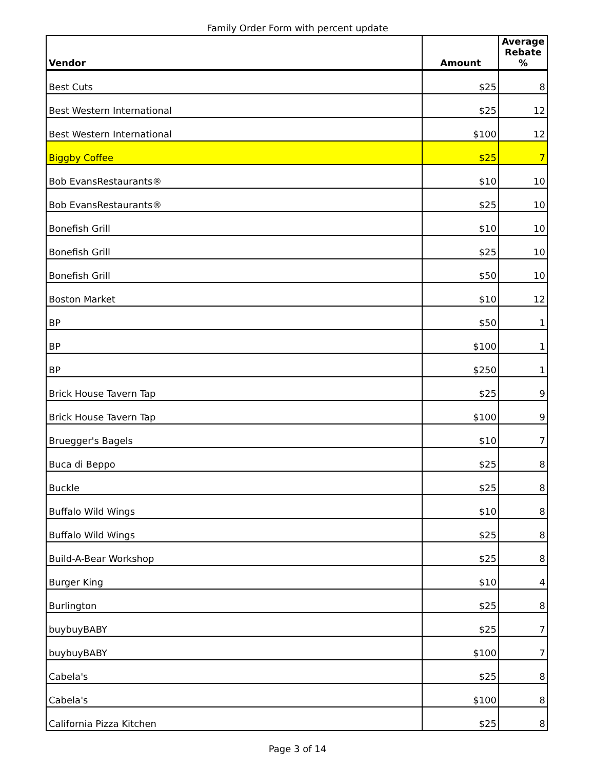Family Order Form with percent update
| Vendor | Amount | Average Rebate % |
| --- | --- | --- |
| Best Cuts | $25 | 8 |
| Best Western International | $25 | 12 |
| Best Western International | $100 | 12 |
| Biggby Coffee | $25 | 7 |
| Bob EvansRestaurants® | $10 | 10 |
| Bob EvansRestaurants® | $25 | 10 |
| Bonefish Grill | $10 | 10 |
| Bonefish Grill | $25 | 10 |
| Bonefish Grill | $50 | 10 |
| Boston Market | $10 | 12 |
| BP | $50 | 1 |
| BP | $100 | 1 |
| BP | $250 | 1 |
| Brick House Tavern Tap | $25 | 9 |
| Brick House Tavern Tap | $100 | 9 |
| Bruegger's Bagels | $10 | 7 |
| Buca di Beppo | $25 | 8 |
| Buckle | $25 | 8 |
| Buffalo Wild Wings | $10 | 8 |
| Buffalo Wild Wings | $25 | 8 |
| Build-A-Bear Workshop | $25 | 8 |
| Burger King | $10 | 4 |
| Burlington | $25 | 8 |
| buybuyBABY | $25 | 7 |
| buybuyBABY | $100 | 7 |
| Cabela's | $25 | 8 |
| Cabela's | $100 | 8 |
| California Pizza Kitchen | $25 | 8 |
Page 3 of 14